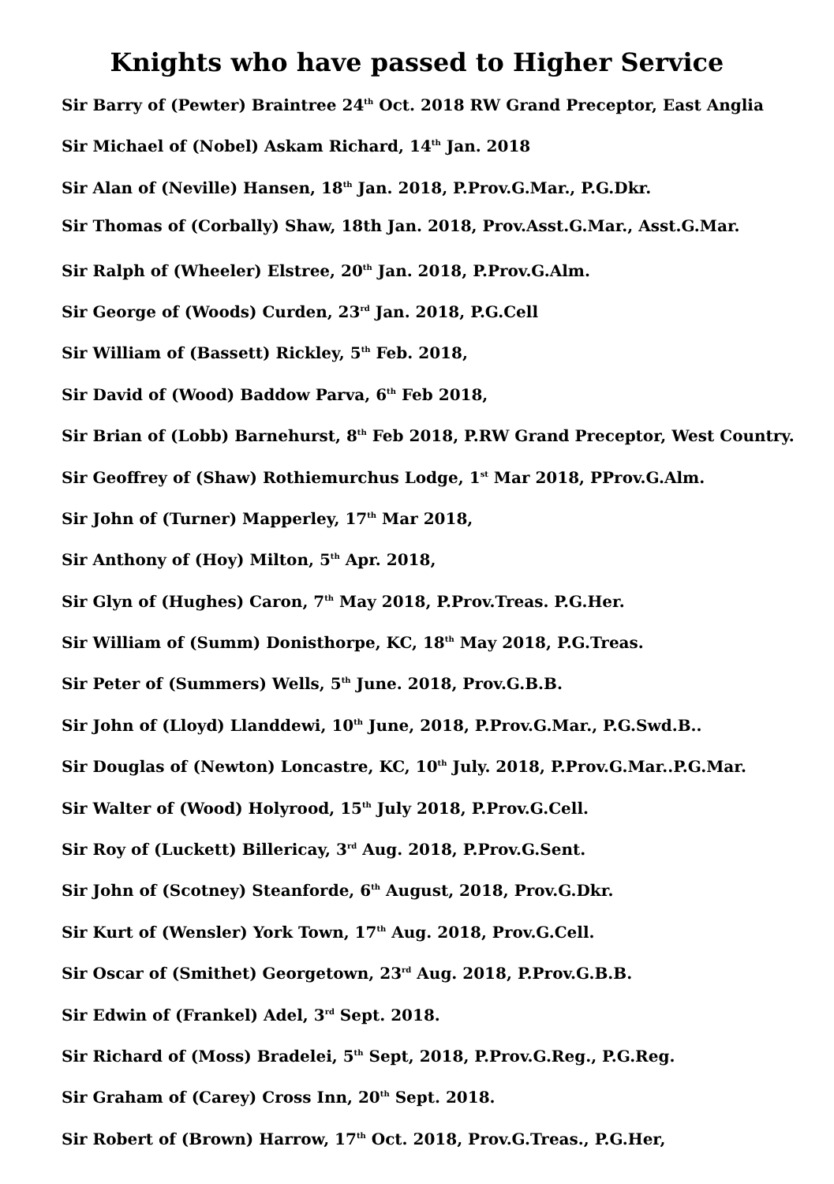Knights who have passed to Higher Service
Sir Barry of (Pewter) Braintree 24<sup>th</sup> Oct. 2018 RW Grand Preceptor, East Anglia
Sir Michael of (Nobel) Askam Richard, 14<sup>th</sup> Jan. 2018
Sir Alan of (Neville) Hansen, 18<sup>th</sup> Jan. 2018, P.Prov.G.Mar., P.G.Dkr.
Sir Thomas of (Corbally) Shaw, 18th Jan. 2018, Prov.Asst.G.Mar., Asst.G.Mar.
Sir Ralph of (Wheeler) Elstree, 20<sup>th</sup> Jan. 2018, P.Prov.G.Alm.
Sir George of (Woods) Curden, 23<sup>rd</sup> Jan. 2018, P.G.Cell
Sir William of (Bassett) Rickley, 5<sup>th</sup> Feb. 2018,
Sir David of (Wood) Baddow Parva, 6<sup>th</sup> Feb 2018,
Sir Brian of (Lobb) Barnehurst, 8<sup>th</sup> Feb 2018, P.RW Grand Preceptor, West Country.
Sir Geoffrey of (Shaw) Rothiemurchus Lodge, 1<sup>st</sup> Mar 2018, PProv.G.Alm.
Sir John of (Turner) Mapperley, 17<sup>th</sup> Mar 2018,
Sir Anthony of (Hoy) Milton, 5<sup>th</sup> Apr. 2018,
Sir Glyn of (Hughes) Caron, 7<sup>th</sup> May 2018, P.Prov.Treas. P.G.Her.
Sir William of (Summ) Donisthorpe, KC, 18<sup>th</sup> May 2018, P.G.Treas.
Sir Peter of (Summers) Wells, 5<sup>th</sup> June. 2018, Prov.G.B.B.
Sir John of (Lloyd) Llanddewi, 10<sup>th</sup> June, 2018, P.Prov.G.Mar., P.G.Swd.B..
Sir Douglas of (Newton) Loncastre, KC, 10<sup>th</sup> July. 2018, P.Prov.G.Mar..P.G.Mar.
Sir Walter of (Wood) Holyrood, 15<sup>th</sup> July 2018, P.Prov.G.Cell.
Sir Roy of (Luckett) Billericay, 3<sup>rd</sup> Aug. 2018, P.Prov.G.Sent.
Sir John of (Scotney) Steanforde, 6<sup>th</sup> August, 2018, Prov.G.Dkr.
Sir Kurt of (Wensler) York Town, 17<sup>th</sup> Aug. 2018, Prov.G.Cell.
Sir Oscar of (Smithet) Georgetown, 23<sup>rd</sup> Aug. 2018, P.Prov.G.B.B.
Sir Edwin of (Frankel) Adel, 3<sup>rd</sup> Sept. 2018.
Sir Richard of (Moss) Bradelei, 5<sup>th</sup> Sept, 2018, P.Prov.G.Reg., P.G.Reg.
Sir Graham of (Carey) Cross Inn, 20<sup>th</sup> Sept. 2018.
Sir Robert of (Brown) Harrow, 17<sup>th</sup> Oct. 2018, Prov.G.Treas., P.G.Her,